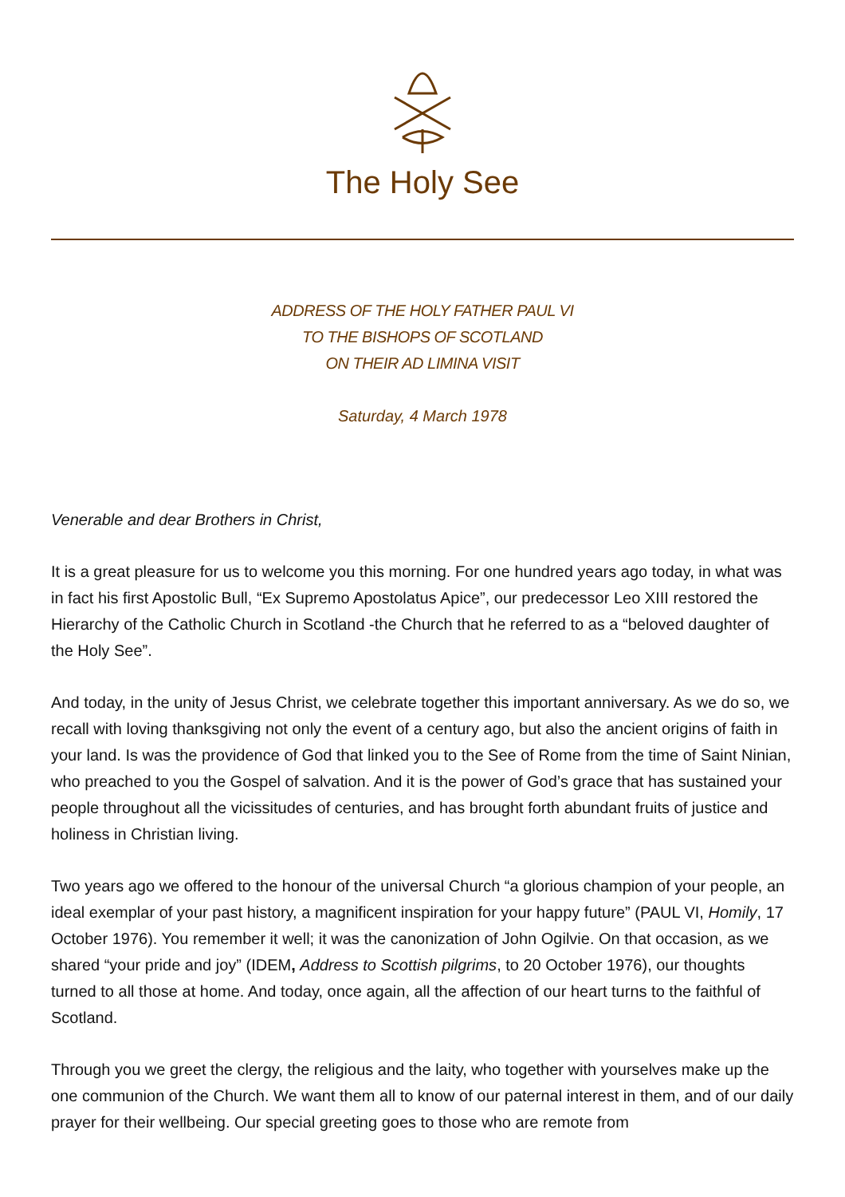The Holy See
ADDRESS OF THE HOLY FATHER PAUL VI
TO THE BISHOPS OF SCOTLAND
ON THEIR AD LIMINA VISIT
Saturday, 4 March 1978
Venerable and dear Brothers in Christ,
It is a great pleasure for us to welcome you this morning. For one hundred years ago today, in what was in fact his first Apostolic Bull, “Ex Supremo Apostolatus Apice”, our predecessor Leo XIII restored the Hierarchy of the Catholic Church in Scotland -the Church that he referred to as a “beloved daughter of the Holy See”.
And today, in the unity of Jesus Christ, we celebrate together this important anniversary. As we do so, we recall with loving thanksgiving not only the event of a century ago, but also the ancient origins of faith in your land. Is was the providence of God that linked you to the See of Rome from the time of Saint Ninian, who preached to you the Gospel of salvation. And it is the power of God’s grace that has sustained your people throughout all the vicissitudes of centuries, and has brought forth abundant fruits of justice and holiness in Christian living.
Two years ago we offered to the honour of the universal Church “a glorious champion of your people, an ideal exemplar of your past history, a magnificent inspiration for your happy future” (PAUL VI, Homily, 17 October 1976). You remember it well; it was the canonization of John Ogilvie. On that occasion, as we shared “your pride and joy” (IDEM, Address to Scottish pilgrims, to 20 October 1976), our thoughts turned to all those at home. And today, once again, all the affection of our heart turns to the faithful of Scotland.
Through you we greet the clergy, the religious and the laity, who together with yourselves make up the one communion of the Church. We want them all to know of our paternal interest in them, and of our daily prayer for their wellbeing. Our special greeting goes to those who are remote from